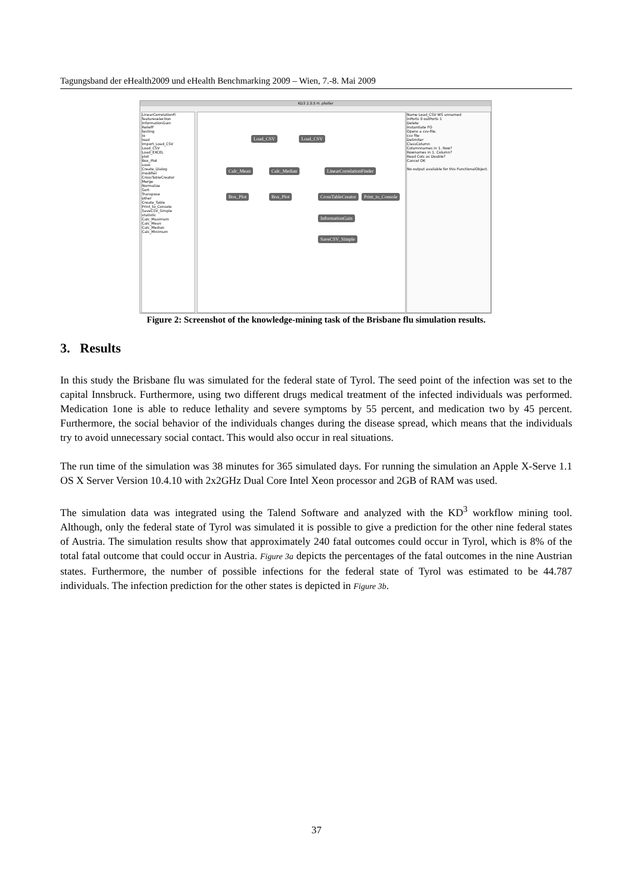Tagungsband der eHealth2009 und eHealth Benchmarking 2009 – Wien, 7.-8. Mai 2009
KD3 2.0.5 H. pfeifer
LinearCorrelationFi
featureselection
InformationGain
ReliefF
testing
io
load
Import_Load_CSV
Load_CSV
Load_EXCEL
plot
Box_Plot
save
Create_Dialog
modifier
CrossTableCreator
Merge
Normalize
Sort
Transpose
other
Create_Table
Print_to_Console
SaveCSV_Simple
statistic
Calc_Maximum
Calc_Mean
Calc_Median
Calc_Minimum
Load_CSV Load_CSV
Calc_Mean Calc_Median LinearCorrelationFinder
Box_Plot Box_Plot CrossTableCreator Print_to_Console
InformationGain
SaveCSV_Simple
Name Load_CSV WS unnamed
inPorts 0 outPorts 1
Delete
Instantiate FO
Opens a csv-file.
csv file
Delimiter
ClassColumn
Columnnames in 1. Row?
Rownames in 1. Column?
Read Cols as Double?
Cancel OK
No output available for this FunctionalObject.
Figure 2: Screenshot of the knowledge-mining task of the Brisbane flu simulation results.
3. Results
In this study the Brisbane flu was simulated for the federal state of Tyrol. The seed point of the infection was set to the capital Innsbruck. Furthermore, using two different drugs medical treatment of the infected individuals was performed. Medication 1one is able to reduce lethality and severe symptoms by 55 percent, and medication two by 45 percent. Furthermore, the social behavior of the individuals changes during the disease spread, which means that the individuals try to avoid unnecessary social contact. This would also occur in real situations.
The run time of the simulation was 38 minutes for 365 simulated days. For running the simulation an Apple X-Serve 1.1 OS X Server Version 10.4.10 with 2x2GHz Dual Core Intel Xeon processor and 2GB of RAM was used.
The simulation data was integrated using the Talend Software and analyzed with the KD<sup>3</sup> workflow mining tool. Although, only the federal state of Tyrol was simulated it is possible to give a prediction for the other nine federal states of Austria. The simulation results show that approximately 240 fatal outcomes could occur in Tyrol, which is 8% of the total fatal outcome that could occur in Austria. Figure 3a depicts the percentages of the fatal outcomes in the nine Austrian states. Furthermore, the number of possible infections for the federal state of Tyrol was estimated to be 44.787 individuals. The infection prediction for the other states is depicted in Figure 3b.
37